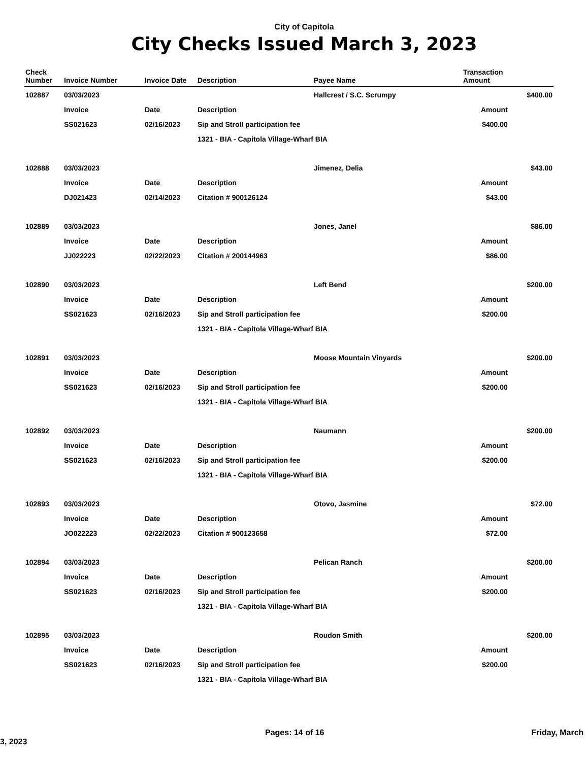City of Capitola
City Checks Issued March 3, 2023
| Check Number | Invoice Number | Invoice Date | Description | Payee Name | Transaction Amount | |
| --- | --- | --- | --- | --- | --- | --- |
| 102887 | 03/03/2023 | | | Hallcrest / S.C. Scrumpy | | $400.00 |
| | Invoice | Date | Description | | Amount | |
| | SS021623 | 02/16/2023 | Sip and Stroll participation fee | | $400.00 | |
| | | | 1321 - BIA - Capitola Village-Wharf BIA | | | |
| 102888 | 03/03/2023 | | | Jimenez, Delia | | $43.00 |
| | Invoice | Date | Description | | Amount | |
| | DJ021423 | 02/14/2023 | Citation # 900126124 | | $43.00 | |
| 102889 | 03/03/2023 | | | Jones, Janel | | $86.00 |
| | Invoice | Date | Description | | Amount | |
| | JJ022223 | 02/22/2023 | Citation # 200144963 | | $86.00 | |
| 102890 | 03/03/2023 | | | Left Bend | | $200.00 |
| | Invoice | Date | Description | | Amount | |
| | SS021623 | 02/16/2023 | Sip and Stroll participation fee | | $200.00 | |
| | | | 1321 - BIA - Capitola Village-Wharf BIA | | | |
| 102891 | 03/03/2023 | | | Moose Mountain Vinyards | | $200.00 |
| | Invoice | Date | Description | | Amount | |
| | SS021623 | 02/16/2023 | Sip and Stroll participation fee | | $200.00 | |
| | | | 1321 - BIA - Capitola Village-Wharf BIA | | | |
| 102892 | 03/03/2023 | | | Naumann | | $200.00 |
| | Invoice | Date | Description | | Amount | |
| | SS021623 | 02/16/2023 | Sip and Stroll participation fee | | $200.00 | |
| | | | 1321 - BIA - Capitola Village-Wharf BIA | | | |
| 102893 | 03/03/2023 | | | Otovo, Jasmine | | $72.00 |
| | Invoice | Date | Description | | Amount | |
| | JO022223 | 02/22/2023 | Citation # 900123658 | | $72.00 | |
| 102894 | 03/03/2023 | | | Pelican Ranch | | $200.00 |
| | Invoice | Date | Description | | Amount | |
| | SS021623 | 02/16/2023 | Sip and Stroll participation fee | | $200.00 | |
| | | | 1321 - BIA - Capitola Village-Wharf BIA | | | |
| 102895 | 03/03/2023 | | | Roudon Smith | | $200.00 |
| | Invoice | Date | Description | | Amount | |
| | SS021623 | 02/16/2023 | Sip and Stroll participation fee | | $200.00 | |
| | | | 1321 - BIA - Capitola Village-Wharf BIA | | | |
Pages: 14 of 16 Friday, March 3, 2023